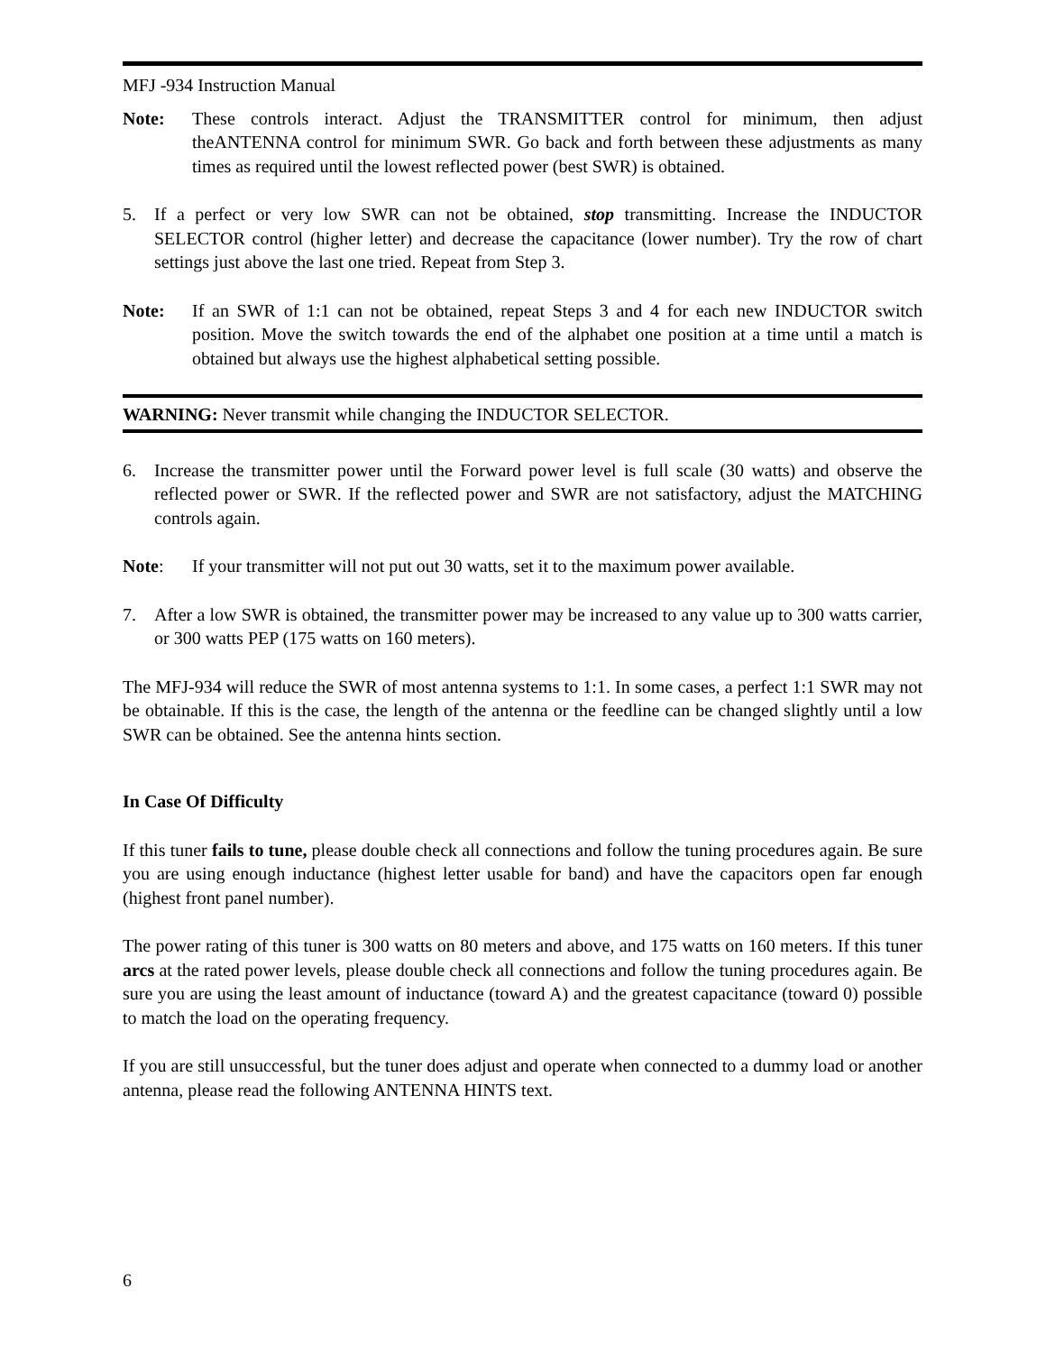MFJ -934 Instruction Manual
Note: These controls interact. Adjust the TRANSMITTER control for minimum, then adjust theANTENNA control for minimum SWR. Go back and forth between these adjustments as many times as required until the lowest reflected power (best SWR) is obtained.
5. If a perfect or very low SWR can not be obtained, stop transmitting. Increase the INDUCTOR SELECTOR control (higher letter) and decrease the capacitance (lower number). Try the row of chart settings just above the last one tried. Repeat from Step 3.
Note: If an SWR of 1:1 can not be obtained, repeat Steps 3 and 4 for each new INDUCTOR switch position. Move the switch towards the end of the alphabet one position at a time until a match is obtained but always use the highest alphabetical setting possible.
WARNING: Never transmit while changing the INDUCTOR SELECTOR.
6. Increase the transmitter power until the Forward power level is full scale (30 watts) and observe the reflected power or SWR. If the reflected power and SWR are not satisfactory, adjust the MATCHING controls again.
Note: If your transmitter will not put out 30 watts, set it to the maximum power available.
7. After a low SWR is obtained, the transmitter power may be increased to any value up to 300 watts carrier, or 300 watts PEP (175 watts on 160 meters).
The MFJ-934 will reduce the SWR of most antenna systems to 1:1. In some cases, a perfect 1:1 SWR may not be obtainable. If this is the case, the length of the antenna or the feedline can be changed slightly until a low SWR can be obtained. See the antenna hints section.
In Case Of Difficulty
If this tuner fails to tune, please double check all connections and follow the tuning procedures again. Be sure you are using enough inductance (highest letter usable for band) and have the capacitors open far enough (highest front panel number).
The power rating of this tuner is 300 watts on 80 meters and above, and 175 watts on 160 meters. If this tuner arcs at the rated power levels, please double check all connections and follow the tuning procedures again. Be sure you are using the least amount of inductance (toward A) and the greatest capacitance (toward 0) possible to match the load on the operating frequency.
If you are still unsuccessful, but the tuner does adjust and operate when connected to a dummy load or another antenna, please read the following ANTENNA HINTS text.
6